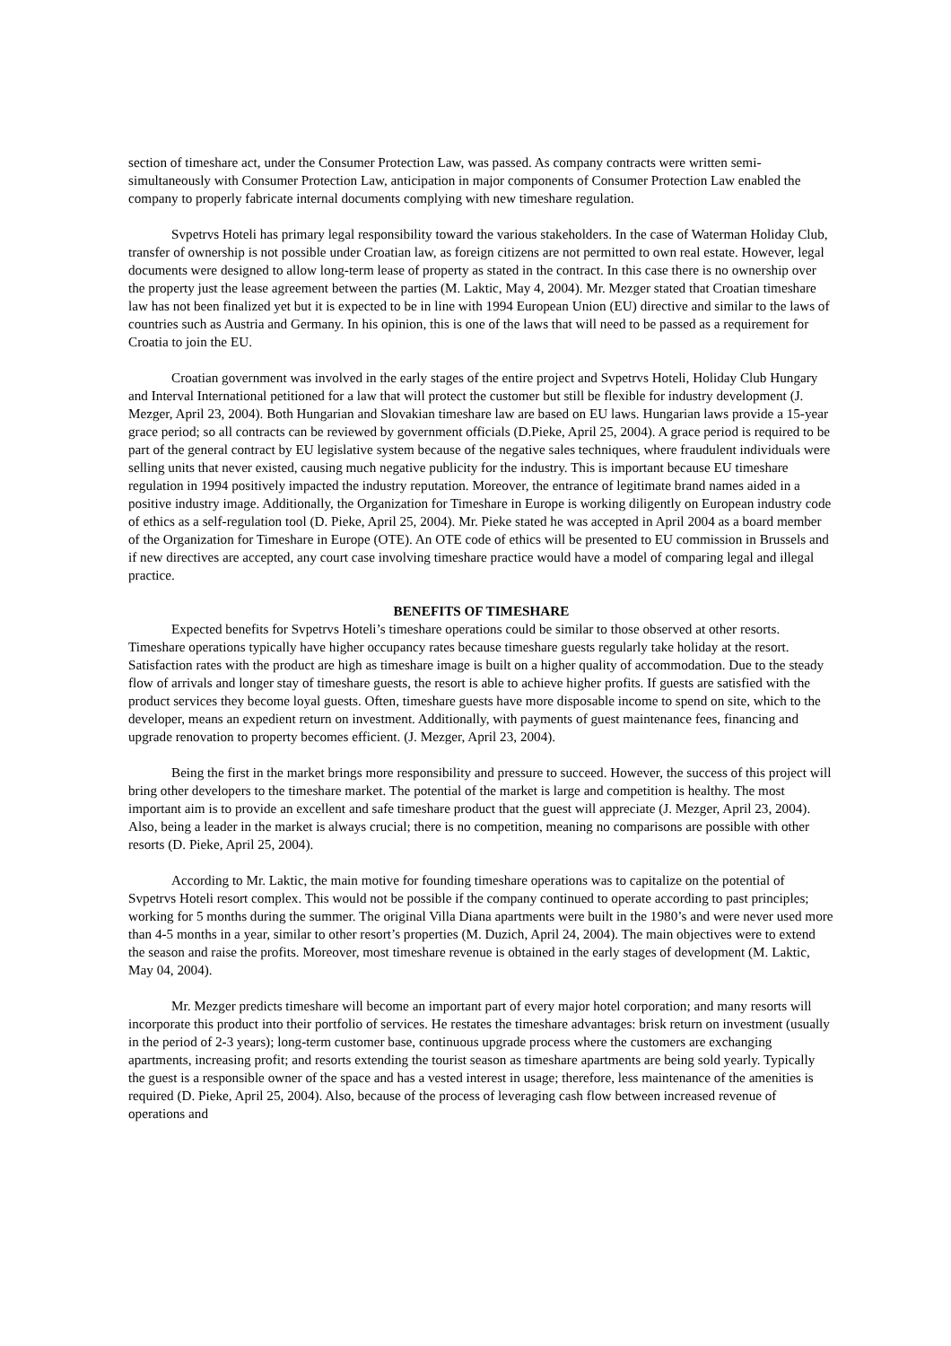section of timeshare act, under the Consumer Protection Law, was passed. As company contracts were written semi-simultaneously with Consumer Protection Law, anticipation in major components of Consumer Protection Law enabled the company to properly fabricate internal documents complying with new timeshare regulation.
Svpetrvs Hoteli has primary legal responsibility toward the various stakeholders. In the case of Waterman Holiday Club, transfer of ownership is not possible under Croatian law, as foreign citizens are not permitted to own real estate. However, legal documents were designed to allow long-term lease of property as stated in the contract. In this case there is no ownership over the property just the lease agreement between the parties (M. Laktic, May 4, 2004). Mr. Mezger stated that Croatian timeshare law has not been finalized yet but it is expected to be in line with 1994 European Union (EU) directive and similar to the laws of countries such as Austria and Germany. In his opinion, this is one of the laws that will need to be passed as a requirement for Croatia to join the EU.
Croatian government was involved in the early stages of the entire project and Svpetrvs Hoteli, Holiday Club Hungary and Interval International petitioned for a law that will protect the customer but still be flexible for industry development (J. Mezger, April 23, 2004). Both Hungarian and Slovakian timeshare law are based on EU laws. Hungarian laws provide a 15-year grace period; so all contracts can be reviewed by government officials (D.Pieke, April 25, 2004). A grace period is required to be part of the general contract by EU legislative system because of the negative sales techniques, where fraudulent individuals were selling units that never existed, causing much negative publicity for the industry. This is important because EU timeshare regulation in 1994 positively impacted the industry reputation. Moreover, the entrance of legitimate brand names aided in a positive industry image. Additionally, the Organization for Timeshare in Europe is working diligently on European industry code of ethics as a self-regulation tool (D. Pieke, April 25, 2004). Mr. Pieke stated he was accepted in April 2004 as a board member of the Organization for Timeshare in Europe (OTE). An OTE code of ethics will be presented to EU commission in Brussels and if new directives are accepted, any court case involving timeshare practice would have a model of comparing legal and illegal practice.
BENEFITS OF TIMESHARE
Expected benefits for Svpetrvs Hoteli’s timeshare operations could be similar to those observed at other resorts. Timeshare operations typically have higher occupancy rates because timeshare guests regularly take holiday at the resort. Satisfaction rates with the product are high as timeshare image is built on a higher quality of accommodation. Due to the steady flow of arrivals and longer stay of timeshare guests, the resort is able to achieve higher profits. If guests are satisfied with the product services they become loyal guests. Often, timeshare guests have more disposable income to spend on site, which to the developer, means an expedient return on investment. Additionally, with payments of guest maintenance fees, financing and upgrade renovation to property becomes efficient. (J. Mezger, April 23, 2004).
Being the first in the market brings more responsibility and pressure to succeed. However, the success of this project will bring other developers to the timeshare market. The potential of the market is large and competition is healthy. The most important aim is to provide an excellent and safe timeshare product that the guest will appreciate (J. Mezger, April 23, 2004). Also, being a leader in the market is always crucial; there is no competition, meaning no comparisons are possible with other resorts (D. Pieke, April 25, 2004).
According to Mr. Laktic, the main motive for founding timeshare operations was to capitalize on the potential of Svpetrvs Hoteli resort complex. This would not be possible if the company continued to operate according to past principles; working for 5 months during the summer. The original Villa Diana apartments were built in the 1980’s and were never used more than 4-5 months in a year, similar to other resort’s properties (M. Duzich, April 24, 2004). The main objectives were to extend the season and raise the profits. Moreover, most timeshare revenue is obtained in the early stages of development (M. Laktic, May 04, 2004).
Mr. Mezger predicts timeshare will become an important part of every major hotel corporation; and many resorts will incorporate this product into their portfolio of services. He restates the timeshare advantages: brisk return on investment (usually in the period of 2-3 years); long-term customer base, continuous upgrade process where the customers are exchanging apartments, increasing profit; and resorts extending the tourist season as timeshare apartments are being sold yearly. Typically the guest is a responsible owner of the space and has a vested interest in usage; therefore, less maintenance of the amenities is required (D. Pieke, April 25, 2004). Also, because of the process of leveraging cash flow between increased revenue of operations and